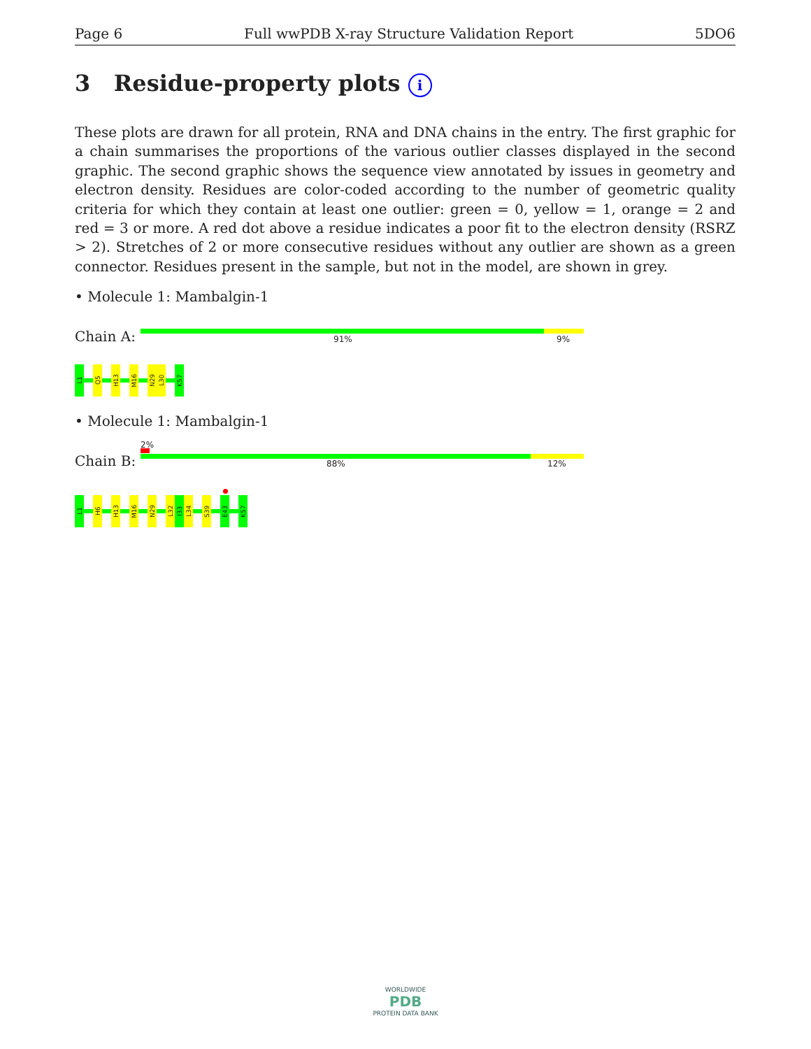Page 6 Full wwPDB X-ray Structure Validation Report 5DO6
3 Residue-property plots i
These plots are drawn for all protein, RNA and DNA chains in the entry. The first graphic for a chain summarises the proportions of the various outlier classes displayed in the second graphic. The second graphic shows the sequence view annotated by issues in geometry and electron density. Residues are color-coded according to the number of geometric quality criteria for which they contain at least one outlier: green = 0, yellow = 1, orange = 2 and red = 3 or more. A red dot above a residue indicates a poor fit to the electron density (RSRZ > 2). Stretches of 2 or more consecutive residues without any outlier are shown as a green connector. Residues present in the sample, but not in the model, are shown in grey.
• Molecule 1: Mambalgin-1
Chain A: 91% 9%
L1
Q5
H13
M16
N29
L30
K57
• Molecule 1: Mambalgin-1
2%
Chain B: 88% 12%
L1
H6
H13
M16
N29
L32
I33
L34
S39
E43
K57
WORLDWIDE
PDB
PROTEIN DATA BANK